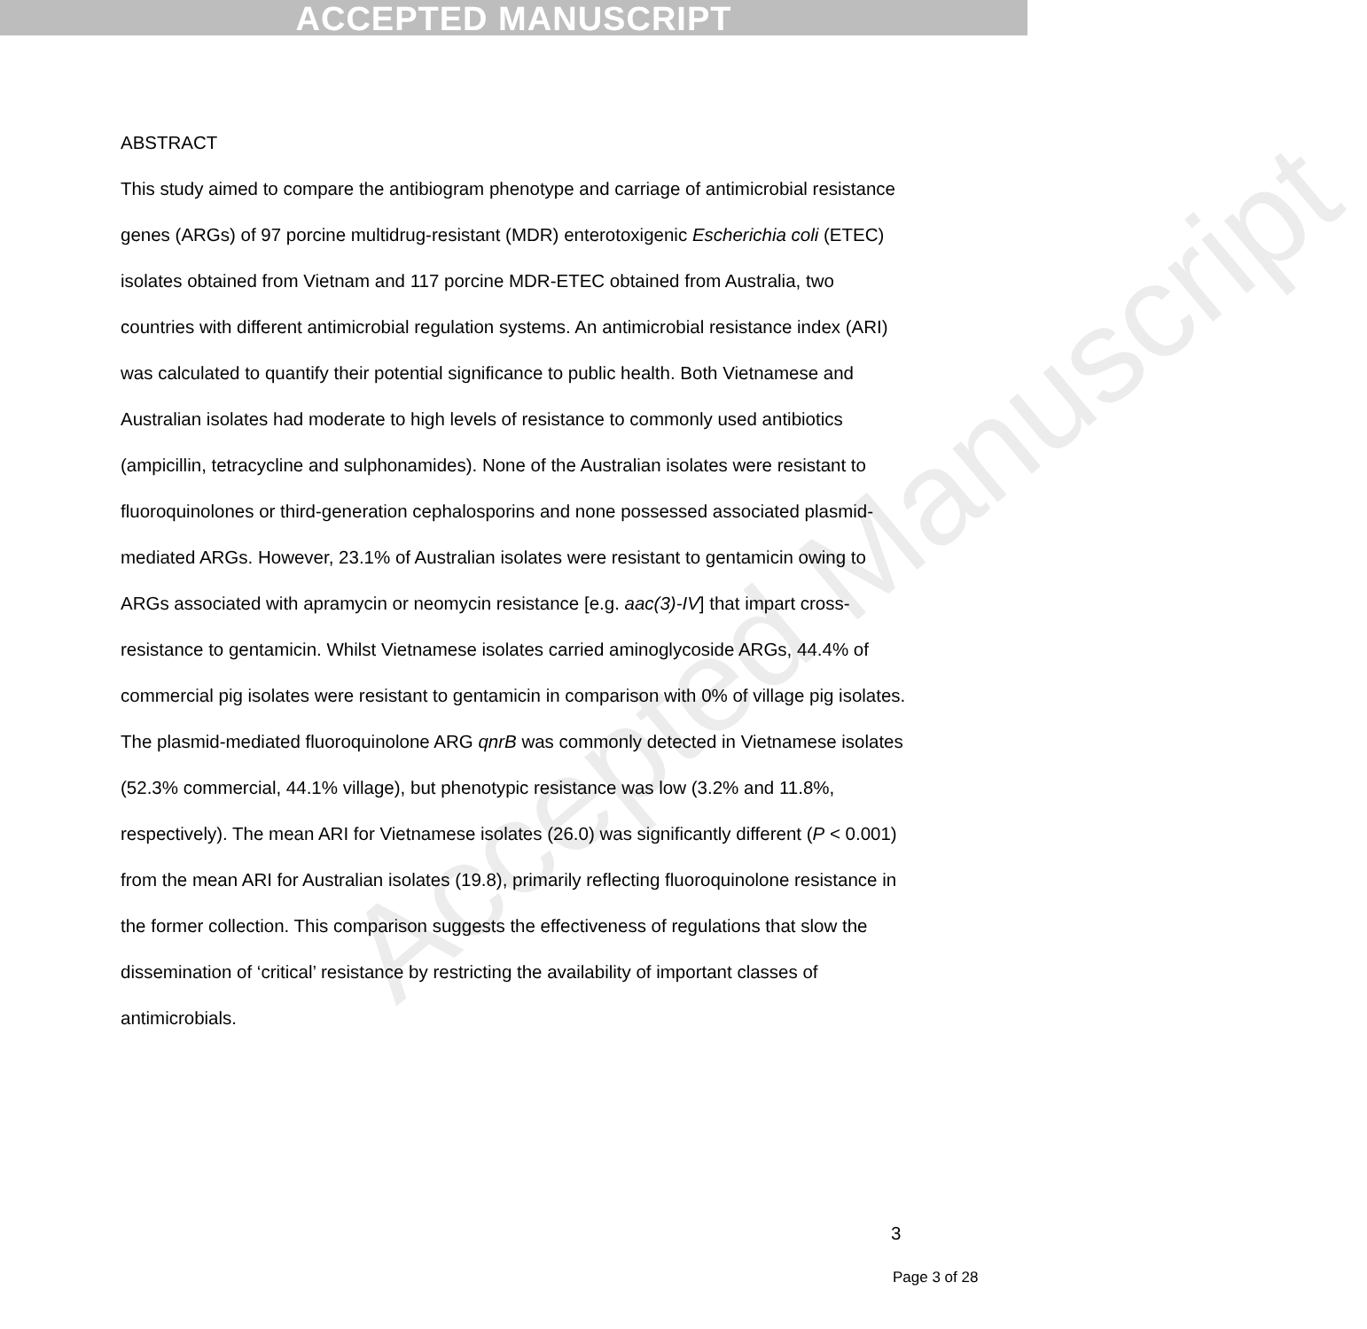ACCEPTED MANUSCRIPT
Accepted Manuscript
ABSTRACT
This study aimed to compare the antibiogram phenotype and carriage of antimicrobial resistance genes (ARGs) of 97 porcine multidrug-resistant (MDR) enterotoxigenic Escherichia coli (ETEC) isolates obtained from Vietnam and 117 porcine MDR-ETEC obtained from Australia, two countries with different antimicrobial regulation systems. An antimicrobial resistance index (ARI) was calculated to quantify their potential significance to public health. Both Vietnamese and Australian isolates had moderate to high levels of resistance to commonly used antibiotics (ampicillin, tetracycline and sulphonamides). None of the Australian isolates were resistant to fluoroquinolones or third-generation cephalosporins and none possessed associated plasmid-mediated ARGs. However, 23.1% of Australian isolates were resistant to gentamicin owing to ARGs associated with apramycin or neomycin resistance [e.g. aac(3)-IV] that impart cross-resistance to gentamicin. Whilst Vietnamese isolates carried aminoglycoside ARGs, 44.4% of commercial pig isolates were resistant to gentamicin in comparison with 0% of village pig isolates. The plasmid-mediated fluoroquinolone ARG qnrB was commonly detected in Vietnamese isolates (52.3% commercial, 44.1% village), but phenotypic resistance was low (3.2% and 11.8%, respectively). The mean ARI for Vietnamese isolates (26.0) was significantly different (P < 0.001) from the mean ARI for Australian isolates (19.8), primarily reflecting fluoroquinolone resistance in the former collection. This comparison suggests the effectiveness of regulations that slow the dissemination of ‘critical’ resistance by restricting the availability of important classes of antimicrobials.
3
Page 3 of 28